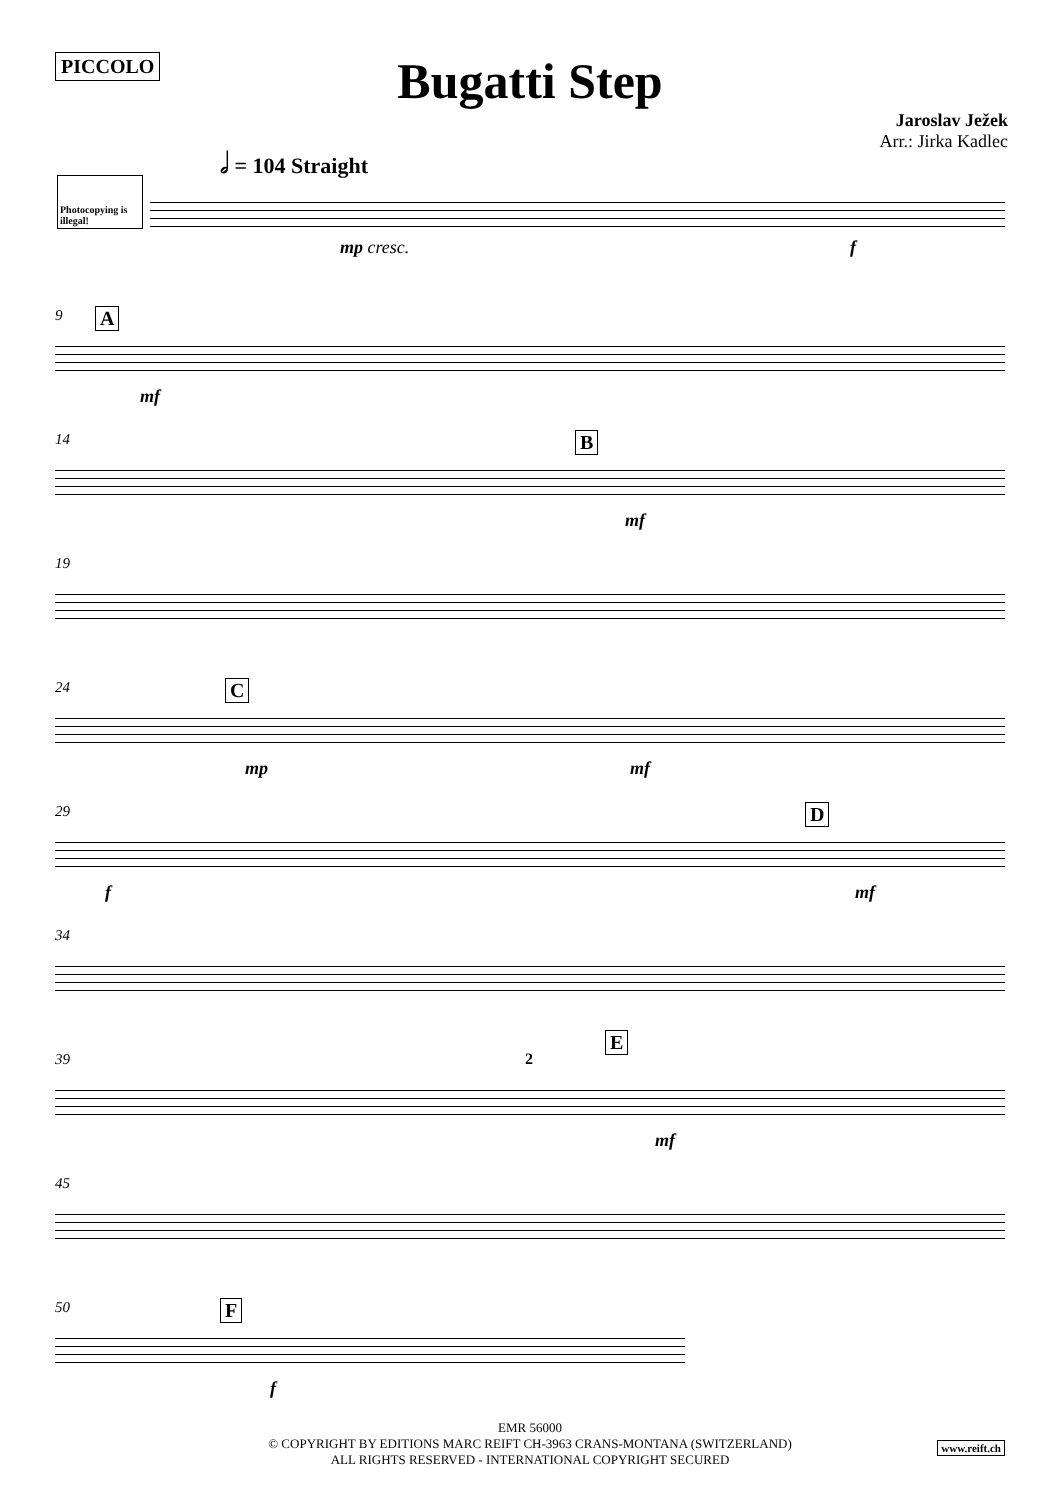PICCOLO
Bugatti Step
Jaroslav Ježek
Arr.: Jirka Kadlec
𝅗𝅥 = 104 Straight
Photocopying is illegal!
mp cresc. f
9 A
mf
14 B
mf
19
24 C
mp mf
29 D
f mf
34
39
E
2
mf
45
50 F
f
EMR 56000
© COPYRIGHT BY EDITIONS MARC REIFT CH-3963 CRANS-MONTANA (SWITZERLAND)
ALL RIGHTS RESERVED - INTERNATIONAL COPYRIGHT SECURED
www.reift.ch